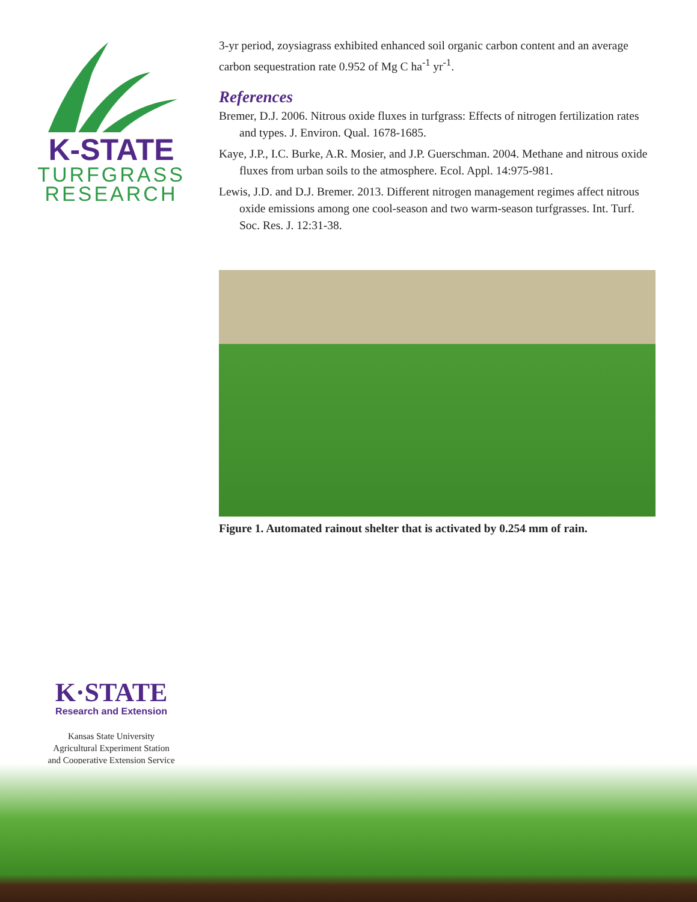K-STATE
TURFGRASS
RESEARCH
3-yr period, zoysiagrass exhibited enhanced soil organic carbon content and an average carbon sequestration rate 0.952 of Mg C ha<sup>-1</sup> yr<sup>-1</sup>.
References
Bremer, D.J. 2006. Nitrous oxide fluxes in turfgrass: Effects of nitrogen fertilization rates and types. J. Environ. Qual. 1678-1685.
Kaye, J.P., I.C. Burke, A.R. Mosier, and J.P. Guerschman. 2004. Methane and nitrous oxide fluxes from urban soils to the atmosphere. Ecol. Appl. 14:975-981.
Lewis, J.D. and D.J. Bremer. 2013. Different nitrogen management regimes affect nitrous oxide emissions among one cool-season and two warm-season turfgrasses. Int. Turf. Soc. Res. J. 12:31-38.
Figure 1. Automated rainout shelter that is activated by 0.254 mm of rain.
K·STATE
Research and Extension
Kansas State University
Agricultural Experiment Station
and Cooperative Extension Service